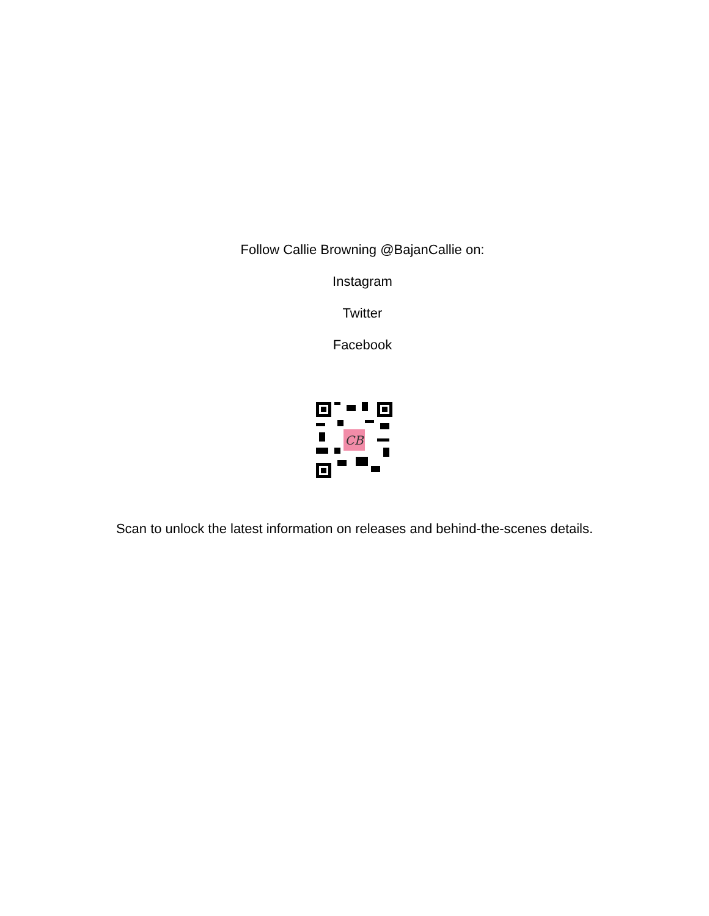Follow Callie Browning @BajanCallie on:
Instagram
Twitter
Facebook
CB
Scan to unlock the latest information on releases and behind-the-scenes details.